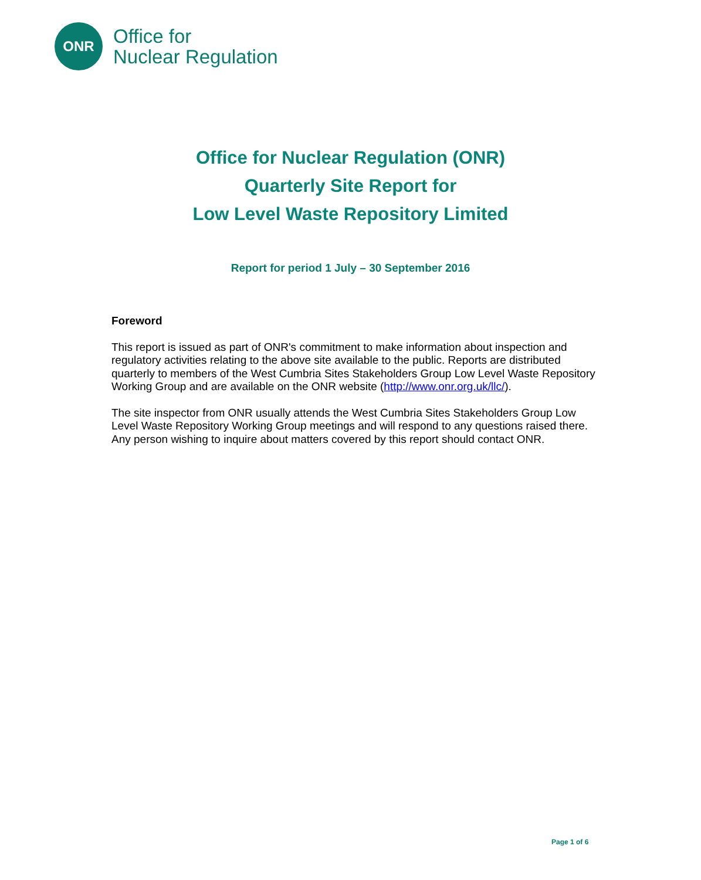ONR
Office for
Nuclear Regulation
Office for Nuclear Regulation (ONR)
Quarterly Site Report for
Low Level Waste Repository Limited
Report for period 1 July – 30 September 2016
Foreword
This report is issued as part of ONR's commitment to make information about inspection and regulatory activities relating to the above site available to the public. Reports are distributed quarterly to members of the West Cumbria Sites Stakeholders Group Low Level Waste Repository Working Group and are available on the ONR website (http://www.onr.org.uk/llc/).
The site inspector from ONR usually attends the West Cumbria Sites Stakeholders Group Low Level Waste Repository Working Group meetings and will respond to any questions raised there. Any person wishing to inquire about matters covered by this report should contact ONR.
Page 1 of 6